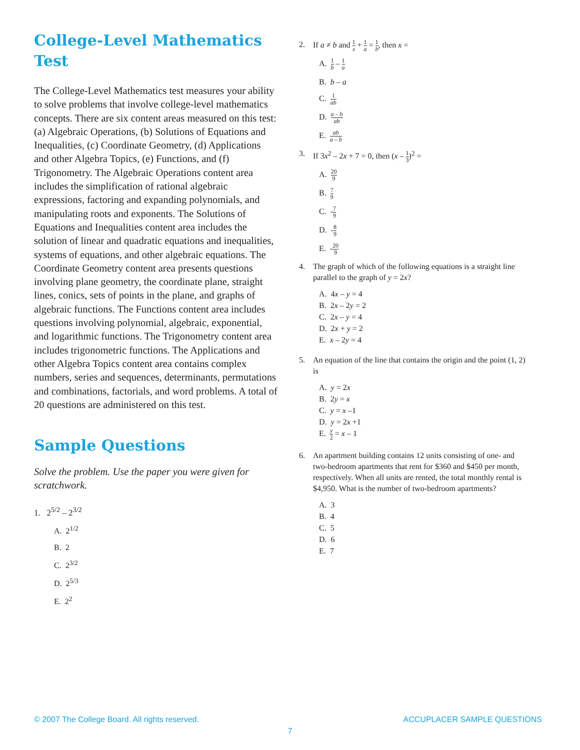College-Level Mathematics Test
The College-Level Mathematics test measures your ability to solve problems that involve college-level mathematics concepts. There are six content areas measured on this test: (a) Algebraic Operations, (b) Solutions of Equations and Inequalities, (c) Coordinate Geometry, (d) Applications and other Algebra Topics, (e) Functions, and (f) Trigonometry. The Algebraic Operations content area includes the simplification of rational algebraic expressions, factoring and expanding polynomials, and manipulating roots and exponents. The Solutions of Equations and Inequalities content area includes the solution of linear and quadratic equations and inequalities, systems of equations, and other algebraic equations. The Coordinate Geometry content area presents questions involving plane geometry, the coordinate plane, straight lines, conics, sets of points in the plane, and graphs of algebraic functions. The Functions content area includes questions involving polynomial, algebraic, exponential, and logarithmic functions. The Trigonometry content area includes trigonometric functions. The Applications and other Algebra Topics content area contains complex numbers, series and sequences, determinants, permutations and combinations, factorials, and word problems. A total of 20 questions are administered on this test.
Sample Questions
Solve the problem. Use the paper you were given for scratchwork.
1. 2<sup>5/2</sup> – 2<sup>3/2</sup>
A. 2<sup>1/2</sup>
B. 2
C. 2<sup>3/2</sup>
D. 2<sup>5/3</sup>
E. 2<sup>2</sup>
2. If a ≠ b and 1 x + 1 a = 1 b, then x =
A. 1 b – 1 a
B. b – a
C. 1 ab
D. a – b ab
E. ab a – b
3. If 3x<sup>2</sup> – 2x + 7 = 0, then (x – 1 3)<sup>2</sup> =
A. 20 9
B. 7 9
C. -7 9
D. -8 9
E. -20 9
4. The graph of which of the following equations is a straight line parallel to the graph of y = 2x?
A. 4x – y = 4
B. 2x – 2y = 2
C. 2x – y = 4
D. 2x + y = 2
E. x – 2y = 4
5. An equation of the line that contains the origin and the point (1, 2) is
A. y = 2x
B. 2y = x
C. y = x –1
D. y = 2x +1
E. y 2 = x – 1
6. An apartment building contains 12 units consisting of one- and two-bedroom apartments that rent for $360 and $450 per month, respectively. When all units are rented, the total monthly rental is $4,950. What is the number of two-bedroom apartments?
A. 3
B. 4
C. 5
D. 6
E. 7
© 2007 The College Board. All rights reserved. ACCUPLACER SAMPLE QUESTIONS
7